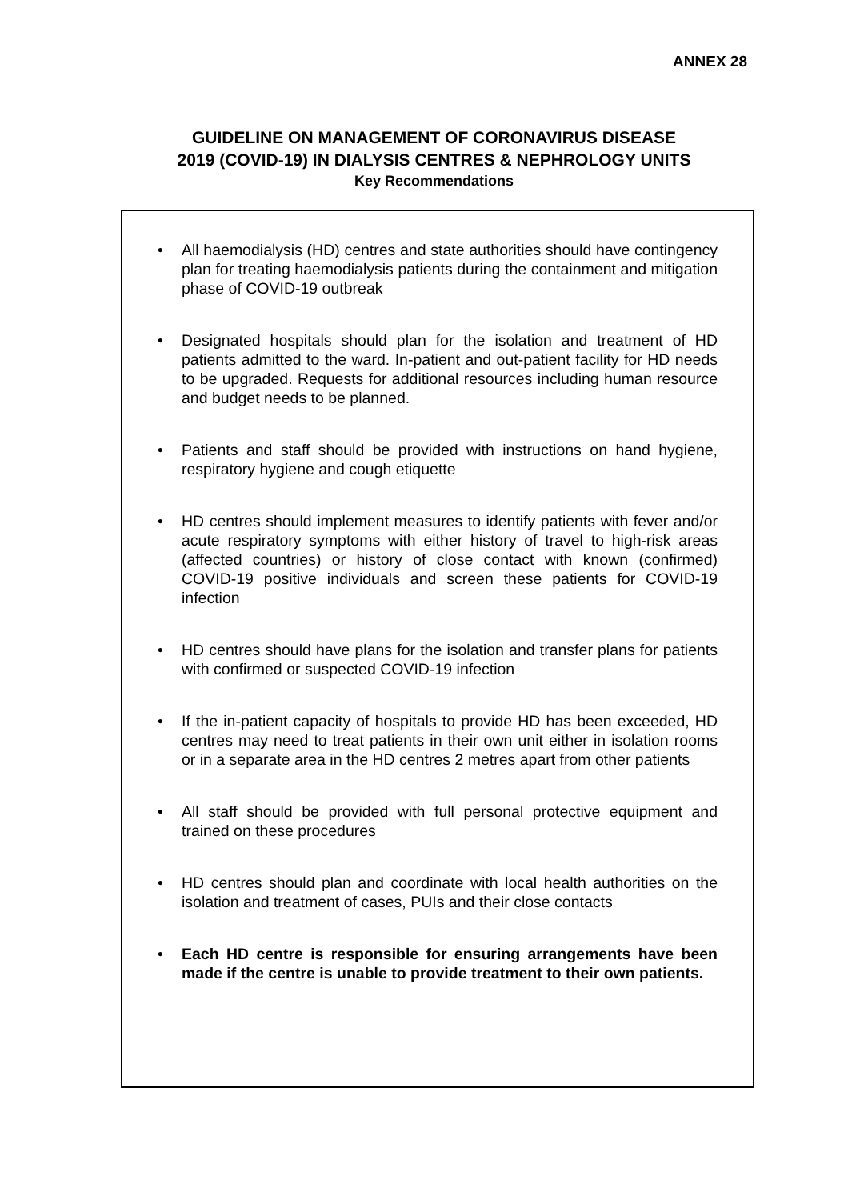ANNEX 28
GUIDELINE ON MANAGEMENT OF CORONAVIRUS DISEASE
2019 (COVID-19) IN DIALYSIS CENTRES & NEPHROLOGY UNITS
Key Recommendations
• All haemodialysis (HD) centres and state authorities should have contingency plan for treating haemodialysis patients during the containment and mitigation phase of COVID-19 outbreak
• Designated hospitals should plan for the isolation and treatment of HD patients admitted to the ward. In-patient and out-patient facility for HD needs to be upgraded. Requests for additional resources including human resource and budget needs to be planned.
• Patients and staff should be provided with instructions on hand hygiene, respiratory hygiene and cough etiquette
• HD centres should implement measures to identify patients with fever and/or acute respiratory symptoms with either history of travel to high-risk areas (affected countries) or history of close contact with known (confirmed) COVID-19 positive individuals and screen these patients for COVID-19 infection
• HD centres should have plans for the isolation and transfer plans for patients with confirmed or suspected COVID-19 infection
• If the in-patient capacity of hospitals to provide HD has been exceeded, HD centres may need to treat patients in their own unit either in isolation rooms or in a separate area in the HD centres 2 metres apart from other patients
• All staff should be provided with full personal protective equipment and trained on these procedures
• HD centres should plan and coordinate with local health authorities on the isolation and treatment of cases, PUIs and their close contacts
• Each HD centre is responsible for ensuring arrangements have been made if the centre is unable to provide treatment to their own patients.